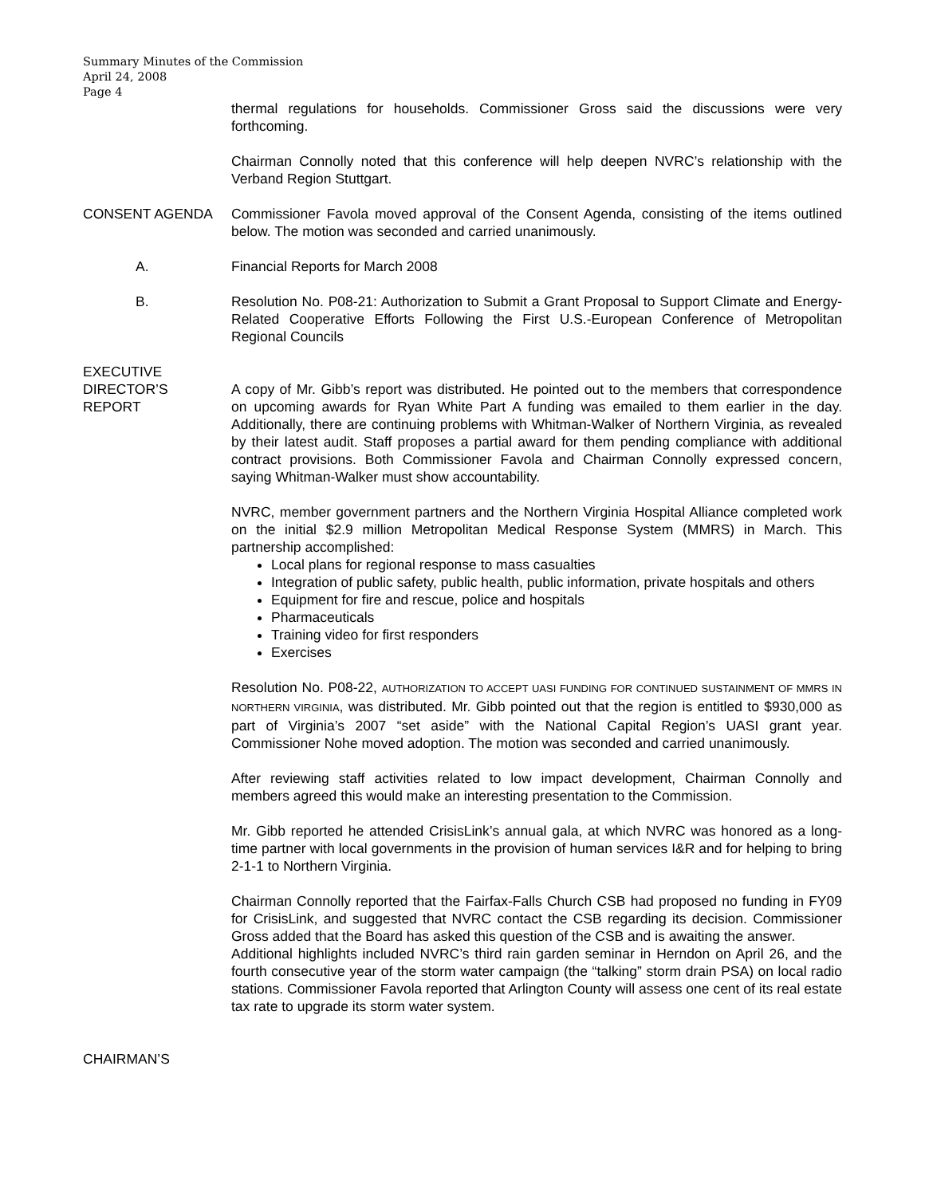Summary Minutes of the Commission
April 24, 2008
Page 4
thermal regulations for households. Commissioner Gross said the discussions were very forthcoming.
Chairman Connolly noted that this conference will help deepen NVRC’s relationship with the Verband Region Stuttgart.
CONSENT AGENDA Commissioner Favola moved approval of the Consent Agenda, consisting of the items outlined below. The motion was seconded and carried unanimously.
A. Financial Reports for March 2008
B. Resolution No. P08-21: Authorization to Submit a Grant Proposal to Support Climate and Energy-Related Cooperative Efforts Following the First U.S.-European Conference of Metropolitan Regional Councils
EXECUTIVE
DIRECTOR’S
REPORT
A copy of Mr. Gibb’s report was distributed. He pointed out to the members that correspondence on upcoming awards for Ryan White Part A funding was emailed to them earlier in the day. Additionally, there are continuing problems with Whitman-Walker of Northern Virginia, as revealed by their latest audit. Staff proposes a partial award for them pending compliance with additional contract provisions. Both Commissioner Favola and Chairman Connolly expressed concern, saying Whitman-Walker must show accountability.
NVRC, member government partners and the Northern Virginia Hospital Alliance completed work on the initial $2.9 million Metropolitan Medical Response System (MMRS) in March. This partnership accomplished:
Local plans for regional response to mass casualties
Integration of public safety, public health, public information, private hospitals and others
Equipment for fire and rescue, police and hospitals
Pharmaceuticals
Training video for first responders
Exercises
Resolution No. P08-22, AUTHORIZATION TO ACCEPT UASI FUNDING FOR CONTINUED SUSTAINMENT OF MMRS IN NORTHERN VIRGINIA, was distributed. Mr. Gibb pointed out that the region is entitled to $930,000 as part of Virginia’s 2007 “set aside” with the National Capital Region’s UASI grant year. Commissioner Nohe moved adoption. The motion was seconded and carried unanimously.
After reviewing staff activities related to low impact development, Chairman Connolly and members agreed this would make an interesting presentation to the Commission.
Mr. Gibb reported he attended CrisisLink’s annual gala, at which NVRC was honored as a long-time partner with local governments in the provision of human services I&R and for helping to bring 2-1-1 to Northern Virginia.
Chairman Connolly reported that the Fairfax-Falls Church CSB had proposed no funding in FY09 for CrisisLink, and suggested that NVRC contact the CSB regarding its decision. Commissioner Gross added that the Board has asked this question of the CSB and is awaiting the answer.
Additional highlights included NVRC’s third rain garden seminar in Herndon on April 26, and the fourth consecutive year of the storm water campaign (the “talking” storm drain PSA) on local radio stations. Commissioner Favola reported that Arlington County will assess one cent of its real estate tax rate to upgrade its storm water system.
CHAIRMAN’S